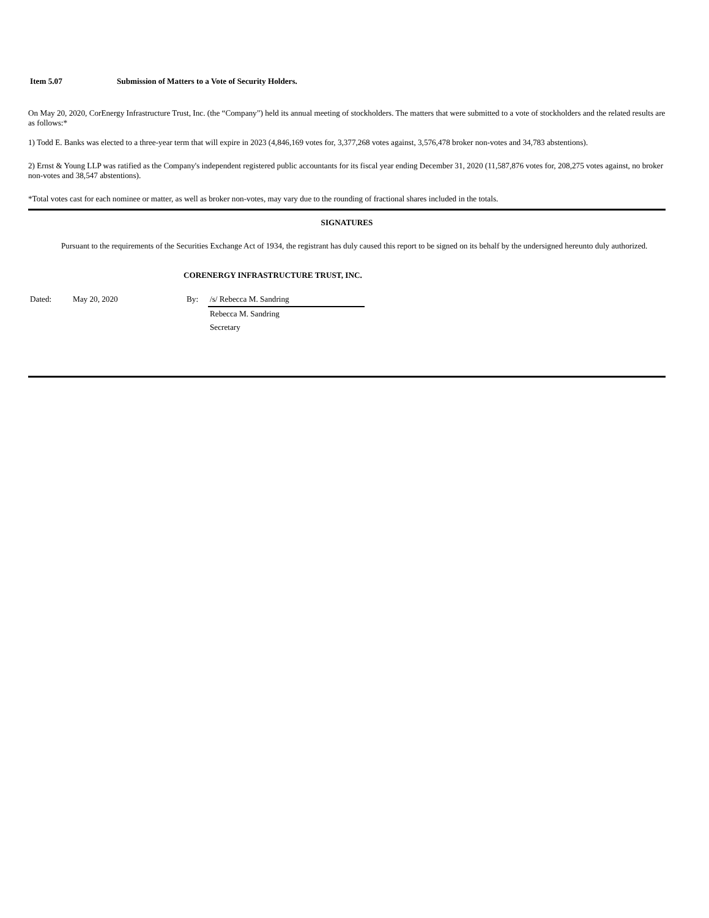Item 5.07 Submission of Matters to a Vote of Security Holders.
On May 20, 2020, CorEnergy Infrastructure Trust, Inc. (the “Company”) held its annual meeting of stockholders. The matters that were submitted to a vote of stockholders and the related results are as follows:*
1) Todd E. Banks was elected to a three-year term that will expire in 2023 (4,846,169 votes for, 3,377,268 votes against, 3,576,478 broker non-votes and 34,783 abstentions).
2) Ernst & Young LLP was ratified as the Company's independent registered public accountants for its fiscal year ending December 31, 2020 (11,587,876 votes for, 208,275 votes against, no broker non-votes and 38,547 abstentions).
*Total votes cast for each nominee or matter, as well as broker non-votes, may vary due to the rounding of fractional shares included in the totals.
SIGNATURES
Pursuant to the requirements of the Securities Exchange Act of 1934, the registrant has duly caused this report to be signed on its behalf by the undersigned hereunto duly authorized.
CORENERGY INFRASTRUCTURE TRUST, INC.
| Dated: | May 20, 2020 | By: | /s/ Rebecca M. Sandring |
| | | | Rebecca M. Sandring |
| | | | Secretary |